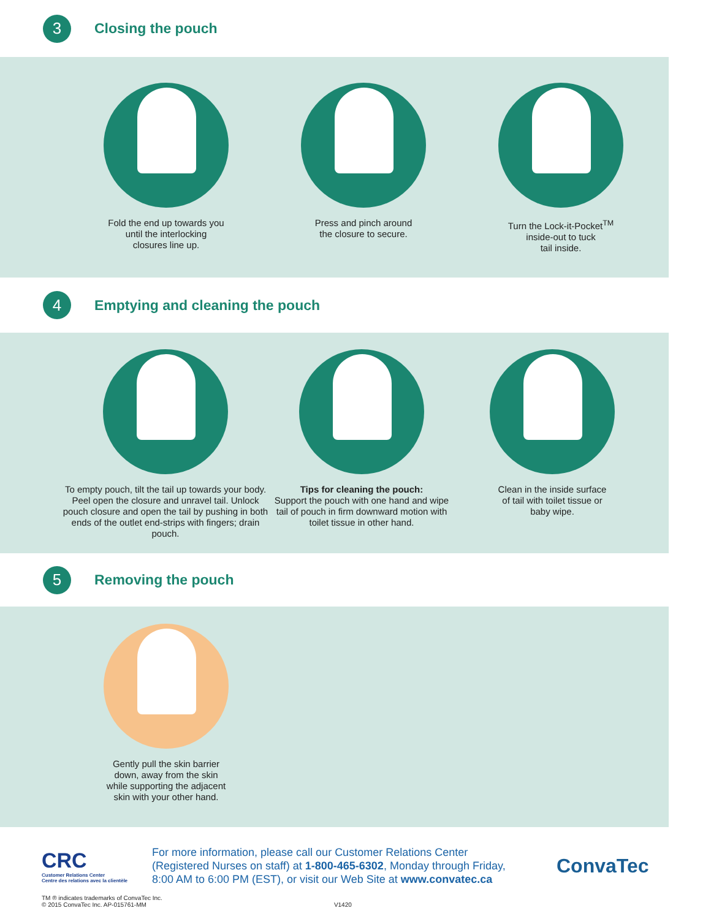3
Closing the pouch
Fold the end up towards you
until the interlocking
closures line up.
Press and pinch around
the closure to secure.
Turn the Lock-it-Pocket<sup>TM</sup>
inside-out to tuck
tail inside.
4
Emptying and cleaning the pouch
To empty pouch, tilt the tail up towards your body. Peel open the closure and unravel tail. Unlock pouch closure and open the tail by pushing in both ends of the outlet end-strips with fingers; drain pouch.
Tips for cleaning the pouch:
Support the pouch with one hand and wipe tail of pouch in firm downward motion with toilet tissue in other hand.
Clean in the inside surface
of tail with toilet tissue or
baby wipe.
5
Removing the pouch
Gently pull the skin barrier
down, away from the skin
while supporting the adjacent
skin with your other hand.
CRC
Customer Relations Center
Centre des relations avec la clientèle
For more information, please call our Customer Relations Center (Registered Nurses on staff) at 1-800-465-6302, Monday through Friday, 8:00 AM to 6:00 PM (EST), or visit our Web Site at www.convatec.ca
ConvaTec
TM ® indicates trademarks of ConvaTec Inc.
© 2015 ConvaTec Inc. AP-015761-MM
V1420